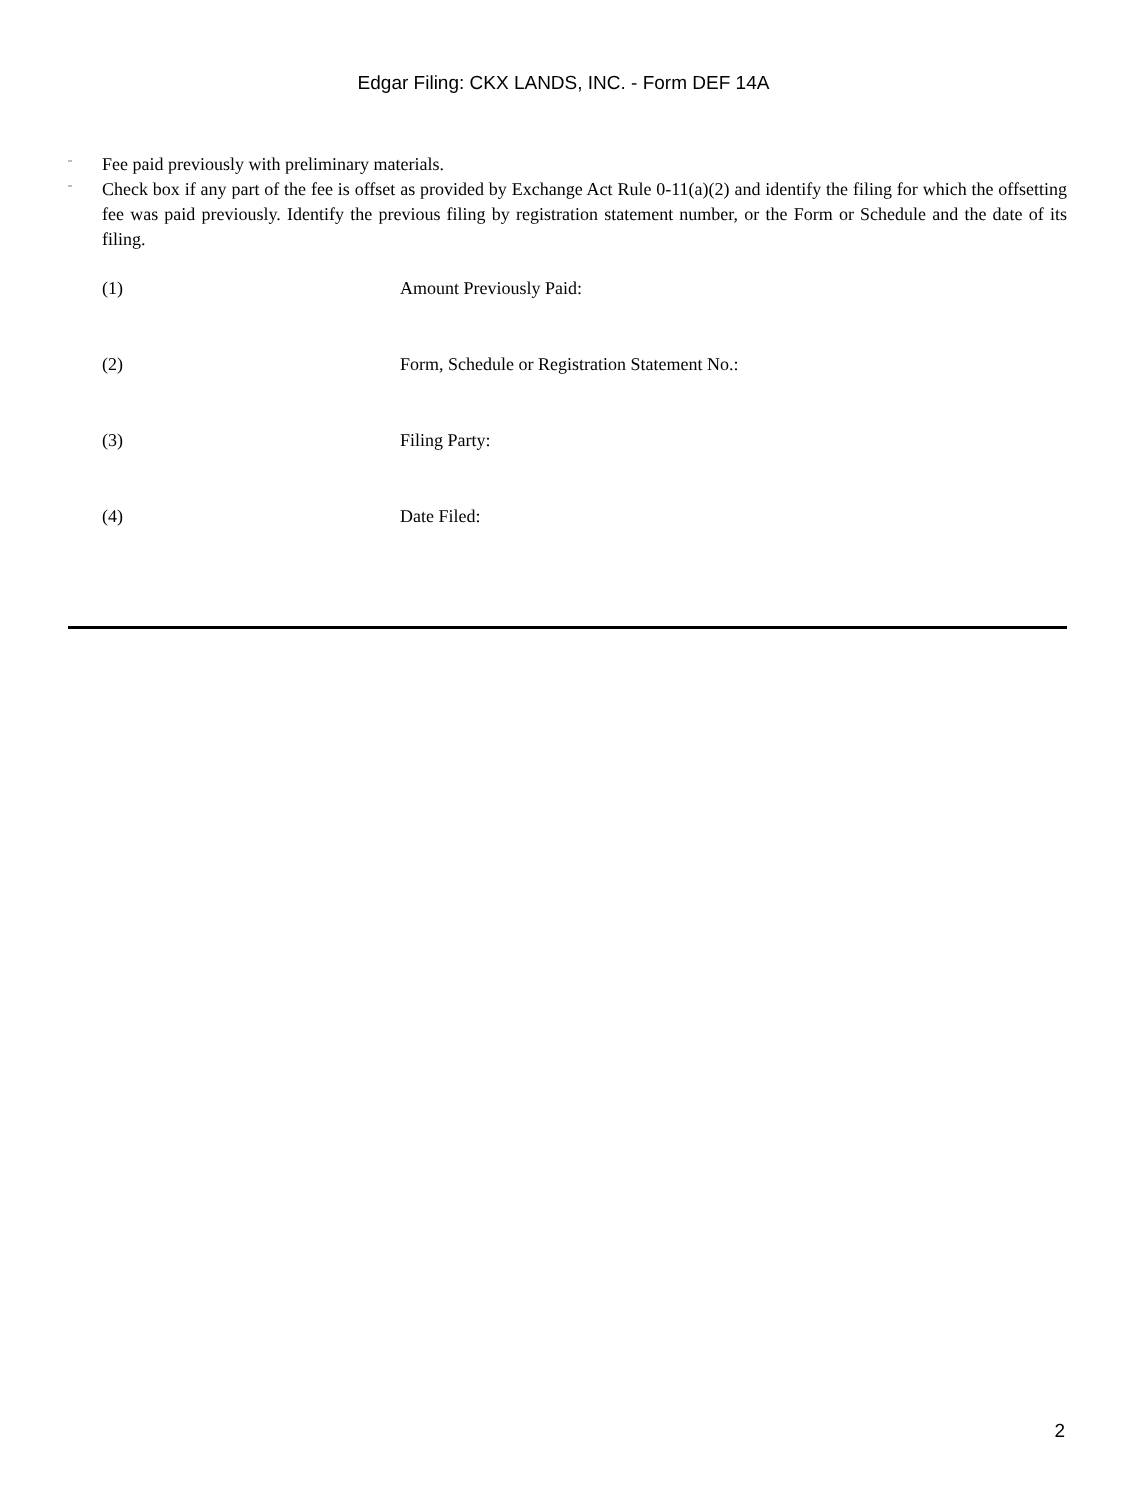Edgar Filing: CKX LANDS, INC. - Form DEF 14A
¨ Fee paid previously with preliminary materials.
¨ Check box if any part of the fee is offset as provided by Exchange Act Rule 0-11(a)(2) and identify the filing for which the offsetting fee was paid previously. Identify the previous filing by registration statement number, or the Form or Schedule and the date of its filing.
(1) Amount Previously Paid:
(2) Form, Schedule or Registration Statement No.:
(3) Filing Party:
(4) Date Filed:
2